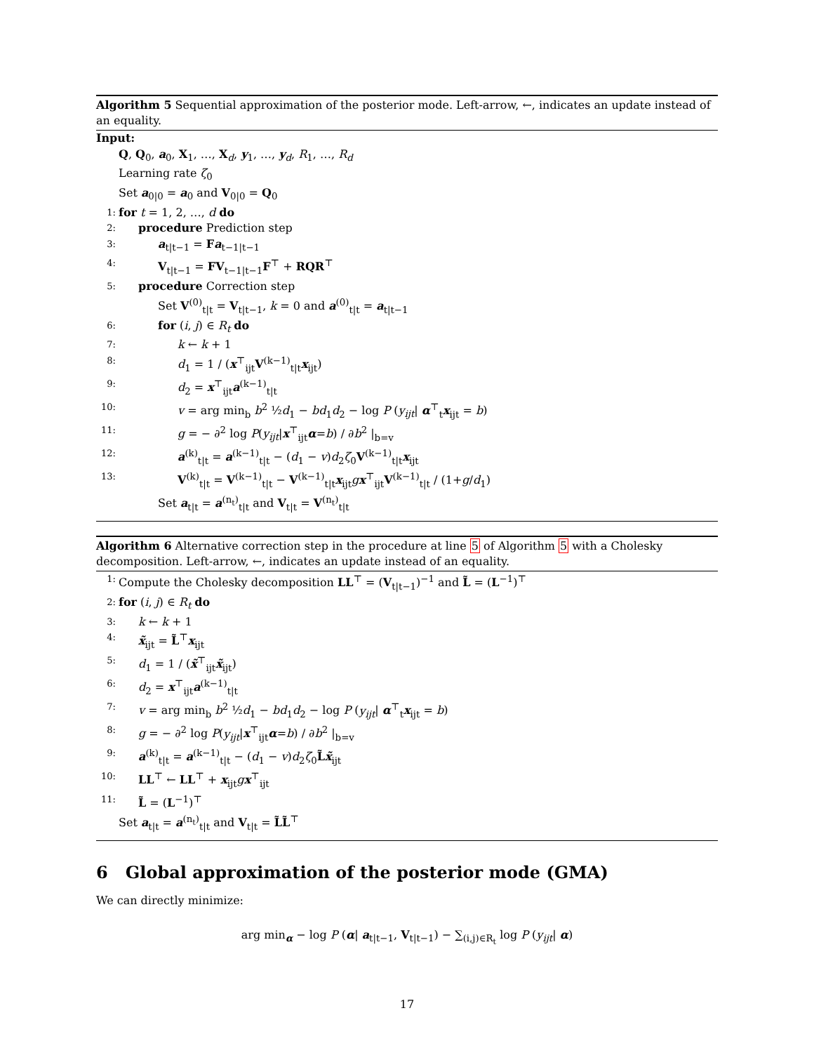Algorithm 5 Sequential approximation of the posterior mode. Left-arrow, ←, indicates an update instead of an equality.
Input:
Q, Q<sub>0</sub>, a<sub>0</sub>, X<sub>1</sub>, …, X<sub>d</sub>, y<sub>1</sub>, …, y<sub>d</sub>, R<sub>1</sub>, …, R<sub>d</sub>
Learning rate ζ<sub>0</sub>
Set a<sub>0|0</sub> = a<sub>0</sub> and V<sub>0|0</sub> = Q<sub>0</sub>
1: for t = 1, 2, …, d do
2: procedure Prediction step
3: a<sub>t|t−1</sub> = Fa<sub>t−1|t−1</sub>
4: V<sub>t|t−1</sub> = FV<sub>t−1|t−1</sub>F<sup>⊤</sup> + RQR<sup>⊤</sup>
5: procedure Correction step
Set V<sup>(0)</sup><sub>t|t</sub> = V<sub>t|t−1</sub>, k = 0 and a<sup>(0)</sup><sub>t|t</sub> = a<sub>t|t−1</sub>
6: for (i, j) ∈ R<sub>t</sub> do
7: k ← k + 1
8: d<sub>1</sub> = 1 / (x<sup>⊤</sup><sub>ijt</sub>V<sup>(k−1)</sup><sub>t|t</sub>x<sub>ijt</sub>)
9: d<sub>2</sub> = x<sup>⊤</sup><sub>ijt</sub>a<sup>(k−1)</sup><sub>t|t</sub>
10: v = arg min<sub>b</sub> b<sup>2</sup> ½d<sub>1</sub> − bd<sub>1</sub>d<sub>2</sub> − log P (y<sub>ijt</sub>| α<sup>⊤</sup><sub>t</sub>x<sub>ijt</sub> = b)
11: g = − ∂<sup>2</sup> log P(y<sub>ijt</sub>|x<sup>⊤</sup><sub>ijt</sub>α=b) / ∂b<sup>2</sup> |<sub>b=v</sub>
12: a<sup>(k)</sup><sub>t|t</sub> = a<sup>(k−1)</sup><sub>t|t</sub> − (d<sub>1</sub> − v)d<sub>2</sub>ζ<sub>0</sub>V<sup>(k−1)</sup><sub>t|t</sub>x<sub>ijt</sub>
13: V<sup>(k)</sup><sub>t|t</sub> = V<sup>(k−1)</sup><sub>t|t</sub> − V<sup>(k−1)</sup><sub>t|t</sub>x<sub>ijt</sub>gx<sup>⊤</sup><sub>ijt</sub>V<sup>(k−1)</sup><sub>t|t</sub> / (1+g/d<sub>1</sub>)
Set a<sub>t|t</sub> = a<sup>(n<sub>t</sub>)</sup><sub>t|t</sub> and V<sub>t|t</sub> = V<sup>(n<sub>t</sub>)</sup><sub>t|t</sub>
Algorithm 6 Alternative correction step in the procedure at line 5 of Algorithm 5 with a Cholesky decomposition. Left-arrow, ←, indicates an update instead of an equality.
1: Compute the Cholesky decomposition LL<sup>⊤</sup> = (V<sub>t|t−1</sub>)<sup>−1</sup> and L̃ = (L<sup>−1</sup>)<sup>⊤</sup>
2: for (i, j) ∈ R<sub>t</sub> do
3: k ← k + 1
4: x̃<sub>ijt</sub> = L̃<sup>⊤</sup>x<sub>ijt</sub>
5: d<sub>1</sub> = 1 / (x̃<sup>⊤</sup><sub>ijt</sub>x̃<sub>ijt</sub>)
6: d<sub>2</sub> = x<sup>⊤</sup><sub>ijt</sub>a<sup>(k−1)</sup><sub>t|t</sub>
7: v = arg min<sub>b</sub> b<sup>2</sup> ½d<sub>1</sub> − bd<sub>1</sub>d<sub>2</sub> − log P (y<sub>ijt</sub>| α<sup>⊤</sup><sub>t</sub>x<sub>ijt</sub> = b)
8: g = − ∂<sup>2</sup> log P(y<sub>ijt</sub>|x<sup>⊤</sup><sub>ijt</sub>α=b) / ∂b<sup>2</sup> |<sub>b=v</sub>
9: a<sup>(k)</sup><sub>t|t</sub> = a<sup>(k−1)</sup><sub>t|t</sub> − (d<sub>1</sub> − v)d<sub>2</sub>ζ<sub>0</sub>L̃x̃<sub>ijt</sub>
10: LL<sup>⊤</sup> ← LL<sup>⊤</sup> + x<sub>ijt</sub>gx<sup>⊤</sup><sub>ijt</sub>
11: L̃ = (L<sup>−1</sup>)<sup>⊤</sup>
Set a<sub>t|t</sub> = a<sup>(n<sub>t</sub>)</sup><sub>t|t</sub> and V<sub>t|t</sub> = L̃L̃<sup>⊤</sup>
6 Global approximation of the posterior mode (GMA)
We can directly minimize:
arg min<sub>α</sub> − log P (α| a<sub>t|t−1</sub>, V<sub>t|t−1</sub>) − ∑<sub>(i,j)∈R<sub>t</sub></sub> log P (y<sub>ijt</sub>| α)
17